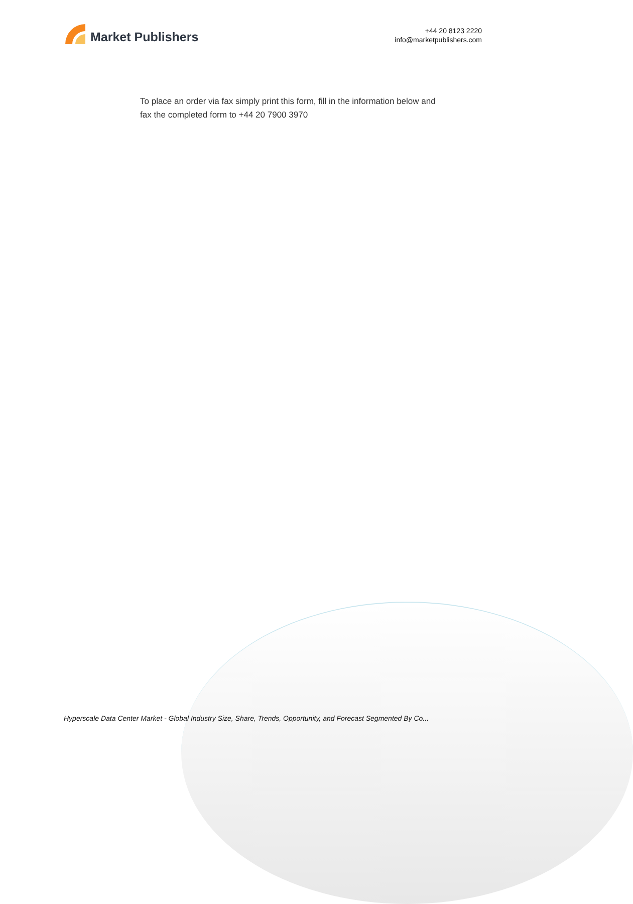Market Publishers
+44 20 8123 2220
info@marketpublishers.com
To place an order via fax simply print this form, fill in the information below and fax the completed form to +44 20 7900 3970
Hyperscale Data Center Market - Global Industry Size, Share, Trends, Opportunity, and Forecast Segmented By Co...